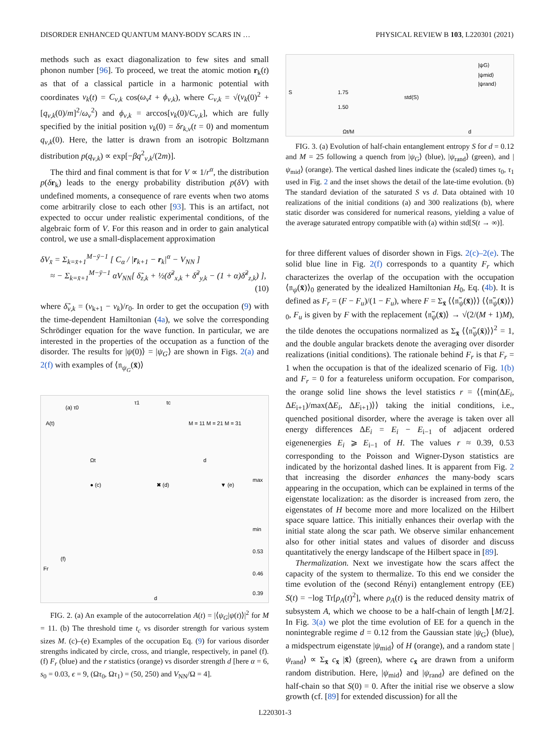DISORDER ENHANCED QUANTUM MANY-BODY SCARS IN … PHYSICAL REVIEW B 103, L220301 (2021)
methods such as exact diagonalization to few sites and small phonon number [96]. To proceed, we treat the atomic motion r<sub>k</sub>(t) as that of a classical particle in a harmonic potential with coordinates ν<sub>k</sub>(t) = C<sub>ν,k</sub> cos(ω<sub>ν</sub>t + ϕ<sub>ν,k</sub>), where C<sub>ν,k</sub> = √(ν<sub>k</sub>(0)<sup>2</sup> + [q<sub>ν,k</sub>(0)/m]<sup>2</sup>/ω<sub>ν</sub><sup>2</sup>) and ϕ<sub>ν,k</sub> = arccos[ν<sub>k</sub>(0)/C<sub>ν,k</sub>], which are fully specified by the initial position ν<sub>k</sub>(0) = δr<sub>k,ν</sub>(t = 0) and momentum q<sub>ν,k</sub>(0). Here, the latter is drawn from an isotropic Boltzmann distribution p(q<sub>ν,k</sub>) ∝ exp[−βq<sup>2</sup><sub>ν,k</sub>/(2m)].
The third and final comment is that for V ∝ 1/r<sup>α</sup>, the distribution p(δr<sub>k</sub>) leads to the energy probability distribution p(δV) with undefined moments, a consequence of rare events when two atoms come arbitrarily close to each other [93]. This is an artifact, not expected to occur under realistic experimental conditions, of the algebraic form of V. For this reason and in order to gain analytical control, we use a small-displacement approximation
δV<sub>x̄</sub> = Σ<sub>k=x̄+1</sub><sup>M−ȳ−1</sup> [ C<sub>α</sub> / |r<sub>k+1</sub> − r<sub>k</sub>|<sup>α</sup> − V<sub>NN</sub> ]
≈ − Σ<sub>k=x̄+1</sub><sup>M−ȳ−1</sup> αV<sub>NN</sub>[ δ̃<sub>z,k</sub> + ½(δ̃<sup>2</sup><sub>x,k</sub> + δ̃<sup>2</sup><sub>y,k</sub> − (1 + α)δ̃<sup>2</sup><sub>z,k</sub>) ],
(10)
where δ̃<sub>ν,k</sub> = (ν<sub>k+1</sub> − ν<sub>k</sub>)/r<sub>0</sub>. In order to get the occupation (9) with the time-dependent Hamiltonian (4a), we solve the corresponding Schrödinger equation for the wave function. In particular, we are interested in the properties of the occupation as a function of the disorder. The results for |ψ(0)⟩ = |ψ<sub>G</sub>⟩ are shown in Figs. 2(a) and 2(f) with examples of ⟨𝔫<sub>ψ<sub>G</sub></sub>(x̄)⟩
A(t)
(a) τ0
τ1
tc
Ωt
M = 11 M = 21 M = 31
d
● (c)
✖ (d)
▼ (e)
max
min
(f)
Fr
d
0.53
0.46
0.39
FIG. 2. (a) An example of the autocorrelation A(t) = |⟨ψ<sub>G</sub>|ψ(t)⟩|<sup>2</sup> for M = 11. (b) The threshold time t<sub>c</sub> vs disorder strength for various system sizes M. (c)–(e) Examples of the occupation Eq. (9) for various disorder strengths indicated by circle, cross, and triangle, respectively, in panel (f). (f) F<sub>r</sub> (blue) and the r statistics (orange) vs disorder strength d [here α = 6, s<sub>0</sub> = 0.03, ϵ = 9, (Ωτ<sub>0</sub>, Ωτ<sub>1</sub>) = (50, 250) and V<sub>NN</sub>/Ω = 4].
S
1.75
1.50
Ωt/M
std(S)
|ψG⟩
|ψmid⟩
|ψrand⟩
d
FIG. 3. (a) Evolution of half-chain entanglement entropy S for d = 0.12 and M = 25 following a quench from |ψ<sub>G</sub>⟩ (blue), |ψ<sub>rand</sub>⟩ (green), and |ψ<sub>mid</sub>⟩ (orange). The vertical dashed lines indicate the (scaled) times τ<sub>0</sub>, τ<sub>1</sub> used in Fig. 2 and the inset shows the detail of the late-time evolution. (b) The standard deviation of the saturated S vs d. Data obtained with 10 realizations of the initial conditions (a) and 300 realizations (b), where static disorder was considered for numerical reasons, yielding a value of the average saturated entropy compatible with (a) within std[S(t → ∞)].
for three different values of disorder shown in Figs. 2(c)–2(e). The solid blue line in Fig. 2(f) corresponds to a quantity F<sub>r</sub> which characterizes the overlap of the occupation with the occupation ⟨𝔫<sub>ψ</sub>(x̄)⟩<sub>0</sub> generated by the idealized Hamiltonian H<sub>0</sub>, Eq. (4b). It is defined as F<sub>r</sub> = (F − F<sub>u</sub>)/(1 − F<sub>u</sub>), where F = Σ<sub>x̄</sub> ⟨⟨𝔫̃<sub>ψ</sub>(x̄)⟩⟩ ⟨⟨𝔫̃<sub>ψ</sub>(x̄)⟩⟩<sub>0</sub>, F<sub>u</sub> is given by F with the replacement ⟨𝔫̃<sub>ψ</sub>(x̄)⟩ → √(2/(M + 1)M), the tilde denotes the occupations normalized as Σ<sub>x̄</sub> ⟨⟨𝔫̃<sub>ψ</sub>(x̄)⟩⟩<sup>2</sup> = 1, and the double angular brackets denote the averaging over disorder realizations (initial conditions). The rationale behind F<sub>r</sub> is that F<sub>r</sub> = 1 when the occupation is that of the idealized scenario of Fig. 1(b) and F<sub>r</sub> = 0 for a featureless uniform occupation. For comparison, the orange solid line shows the level statistics r = ⟨⟨min(ΔE<sub>i</sub>, ΔE<sub>i+1</sub>)/max(ΔE<sub>i</sub>, ΔE<sub>i+1</sub>)⟩⟩ taking the initial conditions, i.e., quenched positional disorder, where the average is taken over all energy differences ΔE<sub>i</sub> = E<sub>i</sub> − E<sub>i−1</sub> of adjacent ordered eigenenergies E<sub>i</sub> ⩾ E<sub>i−1</sub> of H. The values r ≈ 0.39, 0.53 corresponding to the Poisson and Wigner-Dyson statistics are indicated by the horizontal dashed lines. It is apparent from Fig. 2 that increasing the disorder enhances the many-body scars appearing in the occupation, which can be explained in terms of the eigenstate localization: as the disorder is increased from zero, the eigenstates of H become more and more localized on the Hilbert space square lattice. This initially enhances their overlap with the initial state along the scar path. We observe similar enhancement also for other initial states and values of disorder and discuss quantitatively the energy landscape of the Hilbert space in [89].
Thermalization. Next we investigate how the scars affect the capacity of the system to thermalize. To this end we consider the time evolution of the (second Rényi) entanglement entropy (EE) S(t) = −log Tr[ρ<sub>A</sub>(t)<sup>2</sup>], where ρ<sub>A</sub>(t) is the reduced density matrix of subsystem A, which we choose to be a half-chain of length ⌊M/2⌋. In Fig. 3(a) we plot the time evolution of EE for a quench in the nonintegrable regime d = 0.12 from the Gaussian state |ψ<sub>G</sub>⟩ (blue), a midspectrum eigenstate |ψ<sub>mid</sub>⟩ of H (orange), and a random state |ψ<sub>rand</sub>⟩ ∝ Σ<sub>x̄</sub> c<sub>x̄</sub> |x̄⟩ (green), where c<sub>x̄</sub> are drawn from a uniform random distribution. Here, |ψ<sub>mid</sub>⟩ and |ψ<sub>rand</sub>⟩ are defined on the half-chain so that S(0) = 0. After the initial rise we observe a slow growth (cf. [89] for extended discussion) for all the
L220301-3